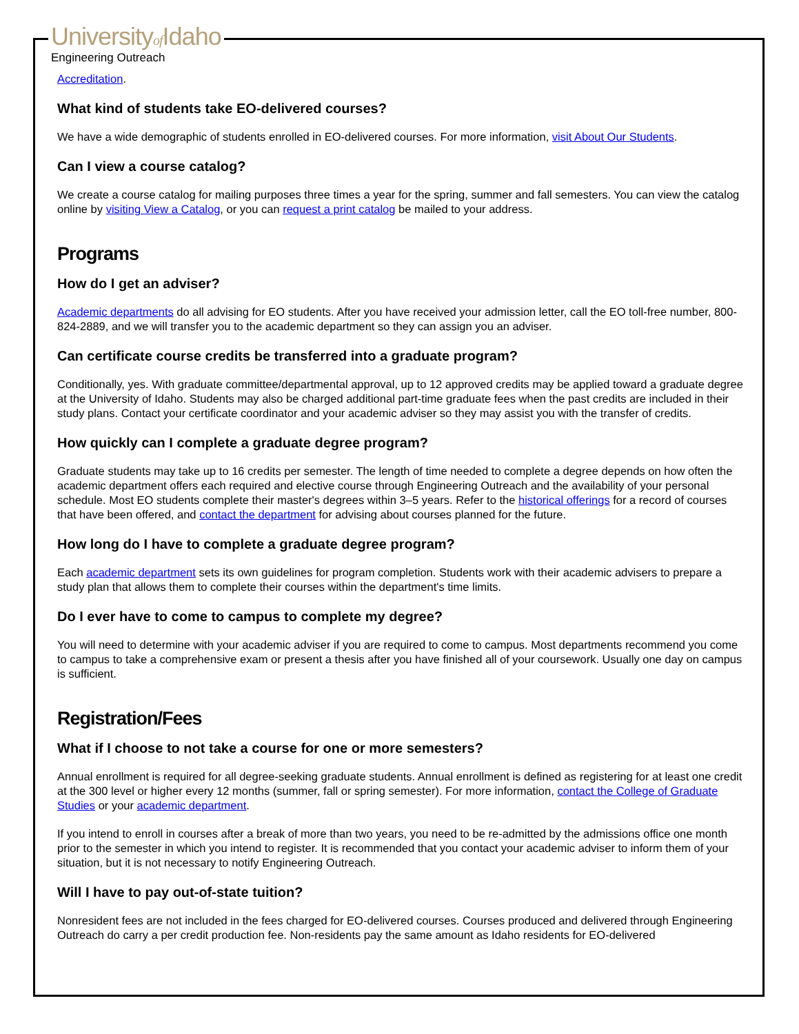Universityof Idaho
Engineering Outreach
Accreditation.
What kind of students take EO-delivered courses?
We have a wide demographic of students enrolled in EO-delivered courses. For more information, visit About Our Students.
Can I view a course catalog?
We create a course catalog for mailing purposes three times a year for the spring, summer and fall semesters. You can view the catalog online by visiting View a Catalog, or you can request a print catalog be mailed to your address.
Programs
How do I get an adviser?
Academic departments do all advising for EO students. After you have received your admission letter, call the EO toll-free number, 800-824-2889, and we will transfer you to the academic department so they can assign you an adviser.
Can certificate course credits be transferred into a graduate program?
Conditionally, yes. With graduate committee/departmental approval, up to 12 approved credits may be applied toward a graduate degree at the University of Idaho. Students may also be charged additional part-time graduate fees when the past credits are included in their study plans. Contact your certificate coordinator and your academic adviser so they may assist you with the transfer of credits.
How quickly can I complete a graduate degree program?
Graduate students may take up to 16 credits per semester. The length of time needed to complete a degree depends on how often the academic department offers each required and elective course through Engineering Outreach and the availability of your personal schedule. Most EO students complete their master's degrees within 3–5 years. Refer to the historical offerings for a record of courses that have been offered, and contact the department for advising about courses planned for the future.
How long do I have to complete a graduate degree program?
Each academic department sets its own guidelines for program completion. Students work with their academic advisers to prepare a study plan that allows them to complete their courses within the department's time limits.
Do I ever have to come to campus to complete my degree?
You will need to determine with your academic adviser if you are required to come to campus. Most departments recommend you come to campus to take a comprehensive exam or present a thesis after you have finished all of your coursework. Usually one day on campus is sufficient.
Registration/Fees
What if I choose to not take a course for one or more semesters?
Annual enrollment is required for all degree-seeking graduate students. Annual enrollment is defined as registering for at least one credit at the 300 level or higher every 12 months (summer, fall or spring semester). For more information, contact the College of Graduate Studies or your academic department.
If you intend to enroll in courses after a break of more than two years, you need to be re-admitted by the admissions office one month prior to the semester in which you intend to register. It is recommended that you contact your academic adviser to inform them of your situation, but it is not necessary to notify Engineering Outreach.
Will I have to pay out-of-state tuition?
Nonresident fees are not included in the fees charged for EO-delivered courses. Courses produced and delivered through Engineering Outreach do carry a per credit production fee. Non-residents pay the same amount as Idaho residents for EO-delivered